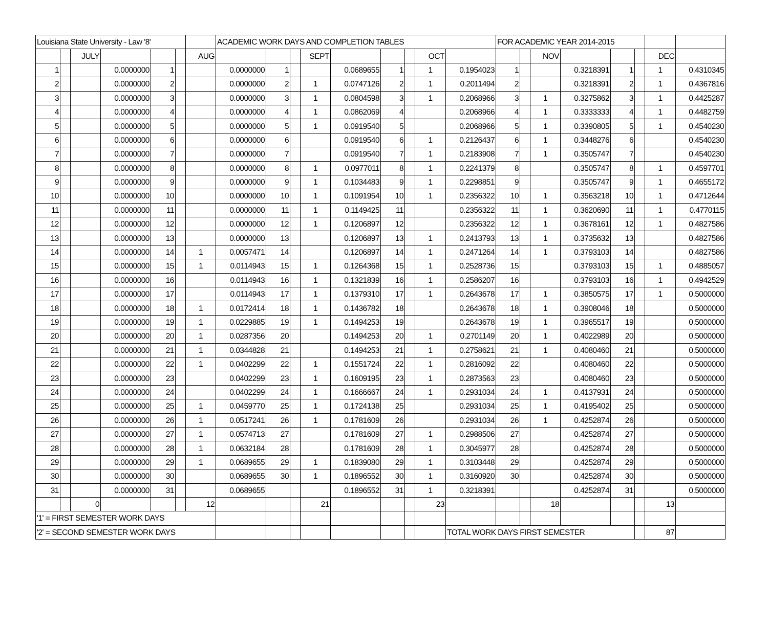| Louisiana State University - Law '8' | | | | | | | ACADEMIC WORK DAYS AND COMPLETION TABLES | | | | | | | | | FOR ACADEMIC YEAR 2014-2015 | | | | | | | |
| | | JULY | | | | AUG | | | | SEPT | | | | OCT | | | | NOV | | | | DEC | |
| 1 | | | 0.0000000 | 1 | | | 0.0000000 | 1 | | | 0.0689655 | 1 | | 1 | 0.1954023 | 1 | | | 0.3218391 | 1 | | 1 | 0.4310345 |
| 2 | | | 0.0000000 | 2 | | | 0.0000000 | 2 | | 1 | 0.0747126 | 2 | | 1 | 0.2011494 | 2 | | | 0.3218391 | 2 | | 1 | 0.4367816 |
| 3 | | | 0.0000000 | 3 | | | 0.0000000 | 3 | | 1 | 0.0804598 | 3 | | 1 | 0.2068966 | 3 | | 1 | 0.3275862 | 3 | | 1 | 0.4425287 |
| 4 | | | 0.0000000 | 4 | | | 0.0000000 | 4 | | 1 | 0.0862069 | 4 | | | 0.2068966 | 4 | | 1 | 0.3333333 | 4 | | 1 | 0.4482759 |
| 5 | | | 0.0000000 | 5 | | | 0.0000000 | 5 | | 1 | 0.0919540 | 5 | | | 0.2068966 | 5 | | 1 | 0.3390805 | 5 | | 1 | 0.4540230 |
| 6 | | | 0.0000000 | 6 | | | 0.0000000 | 6 | | | 0.0919540 | 6 | | 1 | 0.2126437 | 6 | | 1 | 0.3448276 | 6 | | | 0.4540230 |
| 7 | | | 0.0000000 | 7 | | | 0.0000000 | 7 | | | 0.0919540 | 7 | | 1 | 0.2183908 | 7 | | 1 | 0.3505747 | 7 | | | 0.4540230 |
| 8 | | | 0.0000000 | 8 | | | 0.0000000 | 8 | | 1 | 0.0977011 | 8 | | 1 | 0.2241379 | 8 | | | 0.3505747 | 8 | | 1 | 0.4597701 |
| 9 | | | 0.0000000 | 9 | | | 0.0000000 | 9 | | 1 | 0.1034483 | 9 | | 1 | 0.2298851 | 9 | | | 0.3505747 | 9 | | 1 | 0.4655172 |
| 10 | | | 0.0000000 | 10 | | | 0.0000000 | 10 | | 1 | 0.1091954 | 10 | | 1 | 0.2356322 | 10 | | 1 | 0.3563218 | 10 | | 1 | 0.4712644 |
| 11 | | | 0.0000000 | 11 | | | 0.0000000 | 11 | | 1 | 0.1149425 | 11 | | | 0.2356322 | 11 | | 1 | 0.3620690 | 11 | | 1 | 0.4770115 |
| 12 | | | 0.0000000 | 12 | | | 0.0000000 | 12 | | 1 | 0.1206897 | 12 | | | 0.2356322 | 12 | | 1 | 0.3678161 | 12 | | 1 | 0.4827586 |
| 13 | | | 0.0000000 | 13 | | | 0.0000000 | 13 | | | 0.1206897 | 13 | | 1 | 0.2413793 | 13 | | 1 | 0.3735632 | 13 | | | 0.4827586 |
| 14 | | | 0.0000000 | 14 | | 1 | 0.0057471 | 14 | | | 0.1206897 | 14 | | 1 | 0.2471264 | 14 | | 1 | 0.3793103 | 14 | | | 0.4827586 |
| 15 | | | 0.0000000 | 15 | | 1 | 0.0114943 | 15 | | 1 | 0.1264368 | 15 | | 1 | 0.2528736 | 15 | | | 0.3793103 | 15 | | 1 | 0.4885057 |
| 16 | | | 0.0000000 | 16 | | | 0.0114943 | 16 | | 1 | 0.1321839 | 16 | | 1 | 0.2586207 | 16 | | | 0.3793103 | 16 | | 1 | 0.4942529 |
| 17 | | | 0.0000000 | 17 | | | 0.0114943 | 17 | | 1 | 0.1379310 | 17 | | 1 | 0.2643678 | 17 | | 1 | 0.3850575 | 17 | | 1 | 0.5000000 |
| 18 | | | 0.0000000 | 18 | | 1 | 0.0172414 | 18 | | 1 | 0.1436782 | 18 | | | 0.2643678 | 18 | | 1 | 0.3908046 | 18 | | | 0.5000000 |
| 19 | | | 0.0000000 | 19 | | 1 | 0.0229885 | 19 | | 1 | 0.1494253 | 19 | | | 0.2643678 | 19 | | 1 | 0.3965517 | 19 | | | 0.5000000 |
| 20 | | | 0.0000000 | 20 | | 1 | 0.0287356 | 20 | | | 0.1494253 | 20 | | 1 | 0.2701149 | 20 | | 1 | 0.4022989 | 20 | | | 0.5000000 |
| 21 | | | 0.0000000 | 21 | | 1 | 0.0344828 | 21 | | | 0.1494253 | 21 | | 1 | 0.2758621 | 21 | | 1 | 0.4080460 | 21 | | | 0.5000000 |
| 22 | | | 0.0000000 | 22 | | 1 | 0.0402299 | 22 | | 1 | 0.1551724 | 22 | | 1 | 0.2816092 | 22 | | | 0.4080460 | 22 | | | 0.5000000 |
| 23 | | | 0.0000000 | 23 | | | 0.0402299 | 23 | | 1 | 0.1609195 | 23 | | 1 | 0.2873563 | 23 | | | 0.4080460 | 23 | | | 0.5000000 |
| 24 | | | 0.0000000 | 24 | | | 0.0402299 | 24 | | 1 | 0.1666667 | 24 | | 1 | 0.2931034 | 24 | | 1 | 0.4137931 | 24 | | | 0.5000000 |
| 25 | | | 0.0000000 | 25 | | 1 | 0.0459770 | 25 | | 1 | 0.1724138 | 25 | | | 0.2931034 | 25 | | 1 | 0.4195402 | 25 | | | 0.5000000 |
| 26 | | | 0.0000000 | 26 | | 1 | 0.0517241 | 26 | | 1 | 0.1781609 | 26 | | | 0.2931034 | 26 | | 1 | 0.4252874 | 26 | | | 0.5000000 |
| 27 | | | 0.0000000 | 27 | | 1 | 0.0574713 | 27 | | | 0.1781609 | 27 | | 1 | 0.2988506 | 27 | | | 0.4252874 | 27 | | | 0.5000000 |
| 28 | | | 0.0000000 | 28 | | 1 | 0.0632184 | 28 | | | 0.1781609 | 28 | | 1 | 0.3045977 | 28 | | | 0.4252874 | 28 | | | 0.5000000 |
| 29 | | | 0.0000000 | 29 | | 1 | 0.0689655 | 29 | | 1 | 0.1839080 | 29 | | 1 | 0.3103448 | 29 | | | 0.4252874 | 29 | | | 0.5000000 |
| 30 | | | 0.0000000 | 30 | | | 0.0689655 | 30 | | 1 | 0.1896552 | 30 | | 1 | 0.3160920 | 30 | | | 0.4252874 | 30 | | | 0.5000000 |
| 31 | | | 0.0000000 | 31 | | | 0.0689655 | | | | 0.1896552 | 31 | | 1 | 0.3218391 | | | | 0.4252874 | 31 | | | 0.5000000 |
| | | 0 | | | | 12 | | | | 21 | | | | 23 | | | | 18 | | | | 13 | |
| '1' = FIRST SEMESTER WORK DAYS | | | | | | | | | | | | | | | | | | | | | | | |
| '2' = SECOND SEMESTER WORK DAYS | | | | | | | | | | | | | | | TOTAL WORK DAYS FIRST SEMESTER | | | | | | | 87 | |